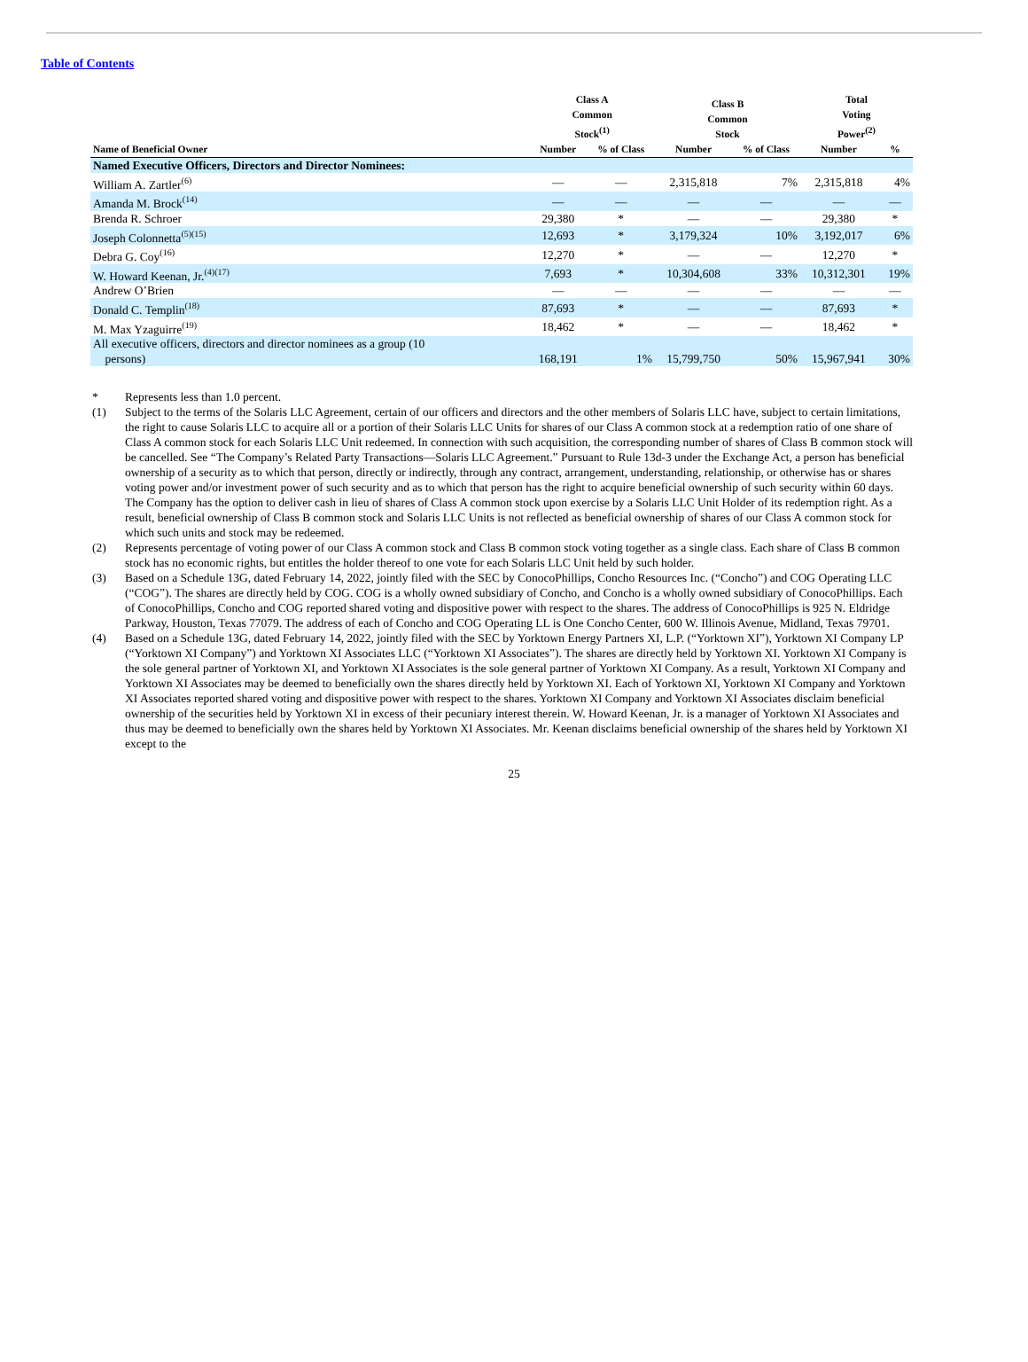Table of Contents
| | Class A Common Stock<sup>(1)</sup> | | Class B Common Stock | | Total Voting Power<sup>(2)</sup> | |
| --- | --- | --- | --- | --- | --- | --- |
| Name of Beneficial Owner | Number | % of Class | Number | % of Class | Number | % |
| Named Executive Officers, Directors and Director Nominees: | | | | | | |
| William A. Zartler<sup>(6)</sup> | — | — | 2,315,818 | 7% | 2,315,818 | 4% |
| Amanda M. Brock<sup>(14)</sup> | — | — | — | — | — | — |
| Brenda R. Schroer | 29,380 | * | — | — | 29,380 | * |
| Joseph Colonnetta<sup>(5)(15)</sup> | 12,693 | * | 3,179,324 | 10% | 3,192,017 | 6% |
| Debra G. Coy<sup>(16)</sup> | 12,270 | * | — | — | 12,270 | * |
| W. Howard Keenan, Jr.<sup>(4)(17)</sup> | 7,693 | * | 10,304,608 | 33% | 10,312,301 | 19% |
| Andrew O’Brien | — | — | — | — | — | — |
| Donald C. Templin<sup>(18)</sup> | 87,693 | * | — | — | 87,693 | * |
| M. Max Yzaguirre<sup>(19)</sup> | 18,462 | * | — | — | 18,462 | * |
| All executive officers, directors and director nominees as a group (10 persons) | 168,191 | 1% | 15,799,750 | 50% | 15,967,941 | 30% |
* Represents less than 1.0 percent.
(1) Subject to the terms of the Solaris LLC Agreement, certain of our officers and directors and the other members of Solaris LLC have, subject to certain limitations, the right to cause Solaris LLC to acquire all or a portion of their Solaris LLC Units for shares of our Class A common stock at a redemption ratio of one share of Class A common stock for each Solaris LLC Unit redeemed. In connection with such acquisition, the corresponding number of shares of Class B common stock will be cancelled. See “The Company’s Related Party Transactions—Solaris LLC Agreement.” Pursuant to Rule 13d-3 under the Exchange Act, a person has beneficial ownership of a security as to which that person, directly or indirectly, through any contract, arrangement, understanding, relationship, or otherwise has or shares voting power and/or investment power of such security and as to which that person has the right to acquire beneficial ownership of such security within 60 days. The Company has the option to deliver cash in lieu of shares of Class A common stock upon exercise by a Solaris LLC Unit Holder of its redemption right. As a result, beneficial ownership of Class B common stock and Solaris LLC Units is not reflected as beneficial ownership of shares of our Class A common stock for which such units and stock may be redeemed.
(2) Represents percentage of voting power of our Class A common stock and Class B common stock voting together as a single class. Each share of Class B common stock has no economic rights, but entitles the holder thereof to one vote for each Solaris LLC Unit held by such holder.
(3) Based on a Schedule 13G, dated February 14, 2022, jointly filed with the SEC by ConocoPhillips, Concho Resources Inc. (“Concho”) and COG Operating LLC (“COG”). The shares are directly held by COG. COG is a wholly owned subsidiary of Concho, and Concho is a wholly owned subsidiary of ConocoPhillips. Each of ConocoPhillips, Concho and COG reported shared voting and dispositive power with respect to the shares. The address of ConocoPhillips is 925 N. Eldridge Parkway, Houston, Texas 77079. The address of each of Concho and COG Operating LL is One Concho Center, 600 W. Illinois Avenue, Midland, Texas 79701.
(4) Based on a Schedule 13G, dated February 14, 2022, jointly filed with the SEC by Yorktown Energy Partners XI, L.P. (“Yorktown XI”), Yorktown XI Company LP (“Yorktown XI Company”) and Yorktown XI Associates LLC (“Yorktown XI Associates”). The shares are directly held by Yorktown XI. Yorktown XI Company is the sole general partner of Yorktown XI, and Yorktown XI Associates is the sole general partner of Yorktown XI Company. As a result, Yorktown XI Company and Yorktown XI Associates may be deemed to beneficially own the shares directly held by Yorktown XI. Each of Yorktown XI, Yorktown XI Company and Yorktown XI Associates reported shared voting and dispositive power with respect to the shares. Yorktown XI Company and Yorktown XI Associates disclaim beneficial ownership of the securities held by Yorktown XI in excess of their pecuniary interest therein. W. Howard Keenan, Jr. is a manager of Yorktown XI Associates and thus may be deemed to beneficially own the shares held by Yorktown XI Associates. Mr. Keenan disclaims beneficial ownership of the shares held by Yorktown XI except to the
25